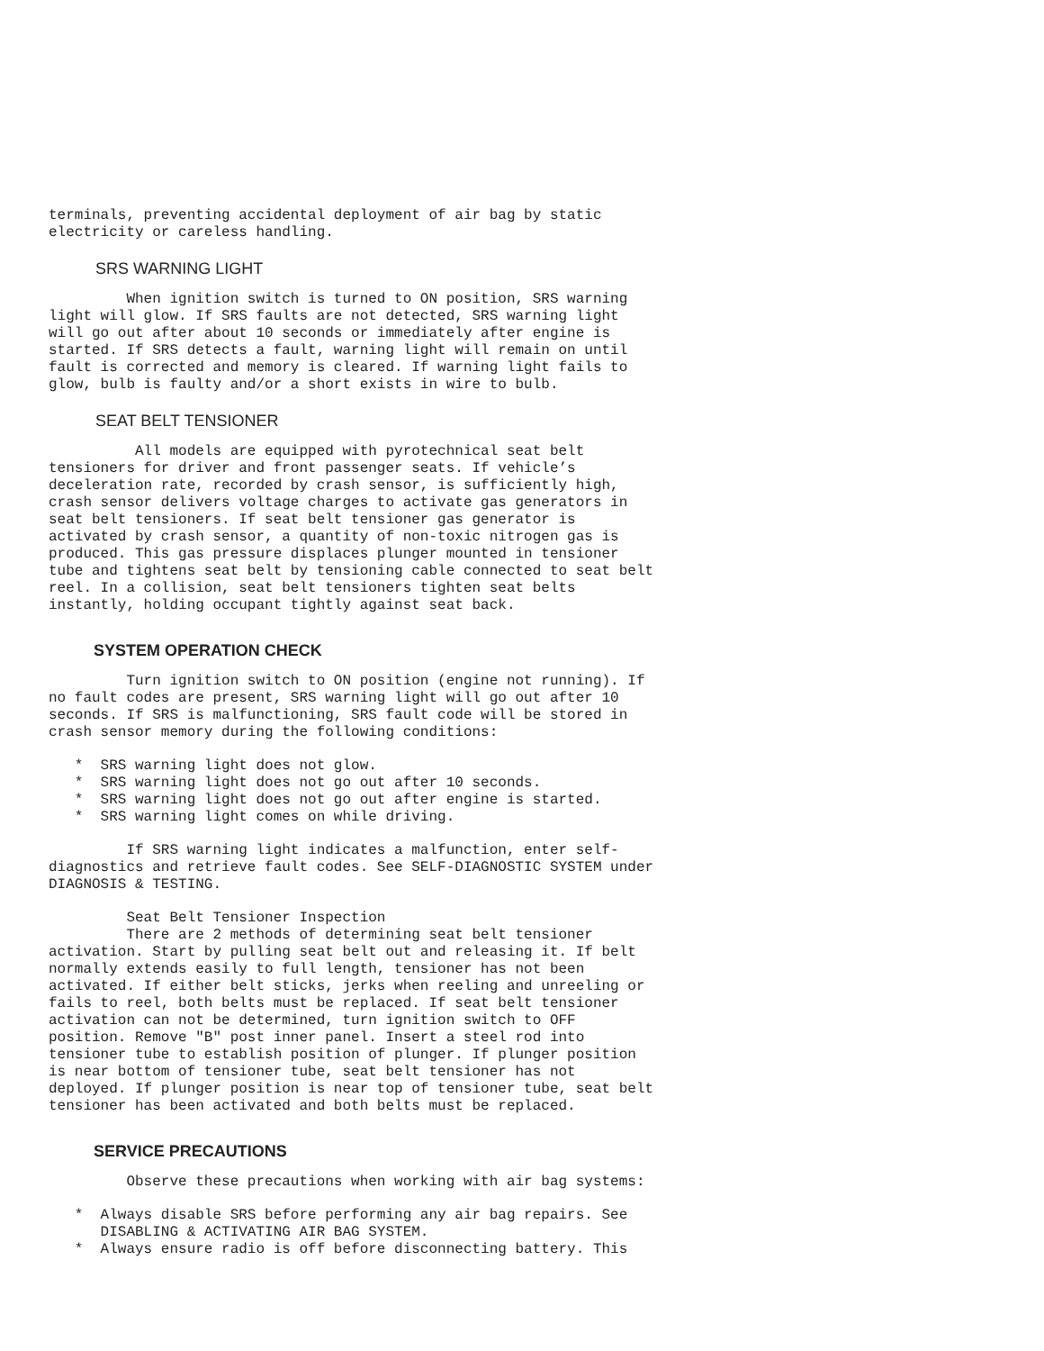terminals, preventing accidental deployment of air bag by static
electricity or careless handling.
SRS WARNING LIGHT
         When ignition switch is turned to ON position, SRS warning
light will glow. If SRS faults are not detected, SRS warning light
will go out after about 10 seconds or immediately after engine is
started. If SRS detects a fault, warning light will remain on until
fault is corrected and memory is cleared. If warning light fails to
glow, bulb is faulty and/or a short exists in wire to bulb.
SEAT BELT TENSIONER
          All models are equipped with pyrotechnical seat belt
tensioners for driver and front passenger seats. If vehicle’s
deceleration rate, recorded by crash sensor, is sufficiently high,
crash sensor delivers voltage charges to activate gas generators in
seat belt tensioners. If seat belt tensioner gas generator is
activated by crash sensor, a quantity of non-toxic nitrogen gas is
produced. This gas pressure displaces plunger mounted in tensioner
tube and tightens seat belt by tensioning cable connected to seat belt
reel. In a collision, seat belt tensioners tighten seat belts
instantly, holding occupant tightly against seat back.
SYSTEM OPERATION CHECK
         Turn ignition switch to ON position (engine not running). If
no fault codes are present, SRS warning light will go out after 10
seconds. If SRS is malfunctioning, SRS fault code will be stored in
crash sensor memory during the following conditions:
   *  SRS warning light does not glow.
   *  SRS warning light does not go out after 10 seconds.
   *  SRS warning light does not go out after engine is started.
   *  SRS warning light comes on while driving.
         If SRS warning light indicates a malfunction, enter self-
diagnostics and retrieve fault codes. See SELF-DIAGNOSTIC SYSTEM under
DIAGNOSIS & TESTING.
         Seat Belt Tensioner Inspection
         There are 2 methods of determining seat belt tensioner
activation. Start by pulling seat belt out and releasing it. If belt
normally extends easily to full length, tensioner has not been
activated. If either belt sticks, jerks when reeling and unreeling or
fails to reel, both belts must be replaced. If seat belt tensioner
activation can not be determined, turn ignition switch to OFF
position. Remove "B" post inner panel. Insert a steel rod into
tensioner tube to establish position of plunger. If plunger position
is near bottom of tensioner tube, seat belt tensioner has not
deployed. If plunger position is near top of tensioner tube, seat belt
tensioner has been activated and both belts must be replaced.
SERVICE PRECAUTIONS
         Observe these precautions when working with air bag systems:
   *  Always disable SRS before performing any air bag repairs. See
      DISABLING & ACTIVATING AIR BAG SYSTEM.
   *  Always ensure radio is off before disconnecting battery. This